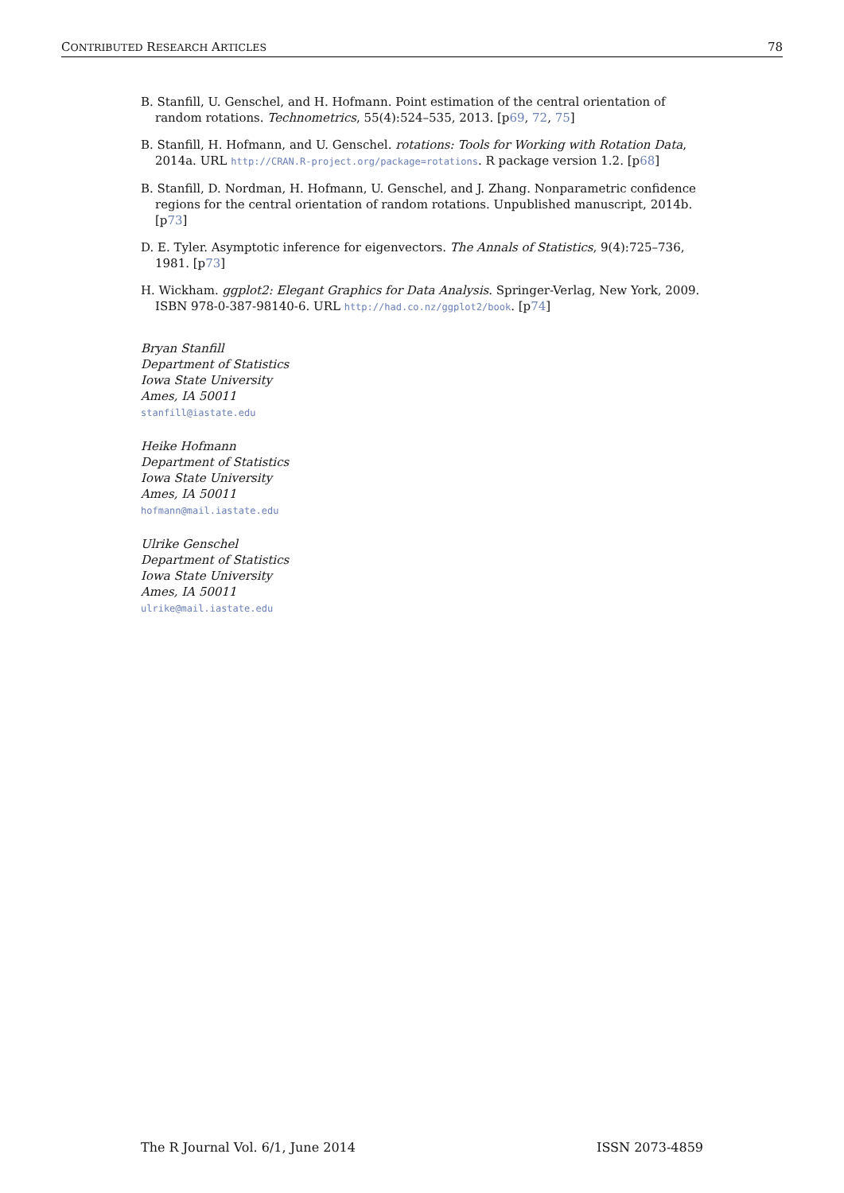CONTRIBUTED RESEARCH ARTICLES 78
B. Stanfill, U. Genschel, and H. Hofmann. Point estimation of the central orientation of random rotations. Technometrics, 55(4):524–535, 2013. [p69, 72, 75]
B. Stanfill, H. Hofmann, and U. Genschel. rotations: Tools for Working with Rotation Data, 2014a. URL http://CRAN.R-project.org/package=rotations. R package version 1.2. [p68]
B. Stanfill, D. Nordman, H. Hofmann, U. Genschel, and J. Zhang. Nonparametric confidence regions for the central orientation of random rotations. Unpublished manuscript, 2014b. [p73]
D. E. Tyler. Asymptotic inference for eigenvectors. The Annals of Statistics, 9(4):725–736, 1981. [p73]
H. Wickham. ggplot2: Elegant Graphics for Data Analysis. Springer-Verlag, New York, 2009. ISBN 978-0-387-98140-6. URL http://had.co.nz/ggplot2/book. [p74]
Bryan Stanfill
Department of Statistics
Iowa State University
Ames, IA 50011
stanfill@iastate.edu
Heike Hofmann
Department of Statistics
Iowa State University
Ames, IA 50011
hofmann@mail.iastate.edu
Ulrike Genschel
Department of Statistics
Iowa State University
Ames, IA 50011
ulrike@mail.iastate.edu
The R Journal Vol. 6/1, June 2014 ISSN 2073-4859